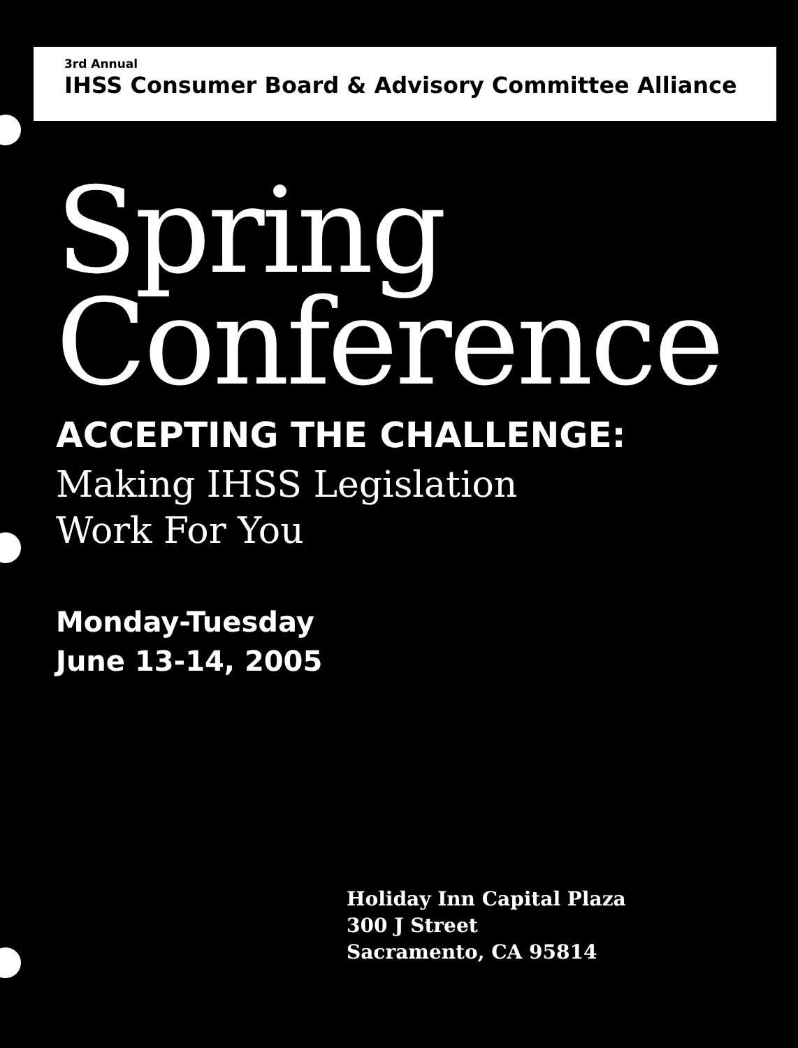3rd Annual
IHSS Consumer Board & Advisory Committee Alliance
Spring
Conference
ACCEPTING THE CHALLENGE:
Making IHSS Legislation
Work For You
Monday-Tuesday
June 13-14, 2005
Holiday Inn Capital Plaza
300 J Street
Sacramento, CA 95814